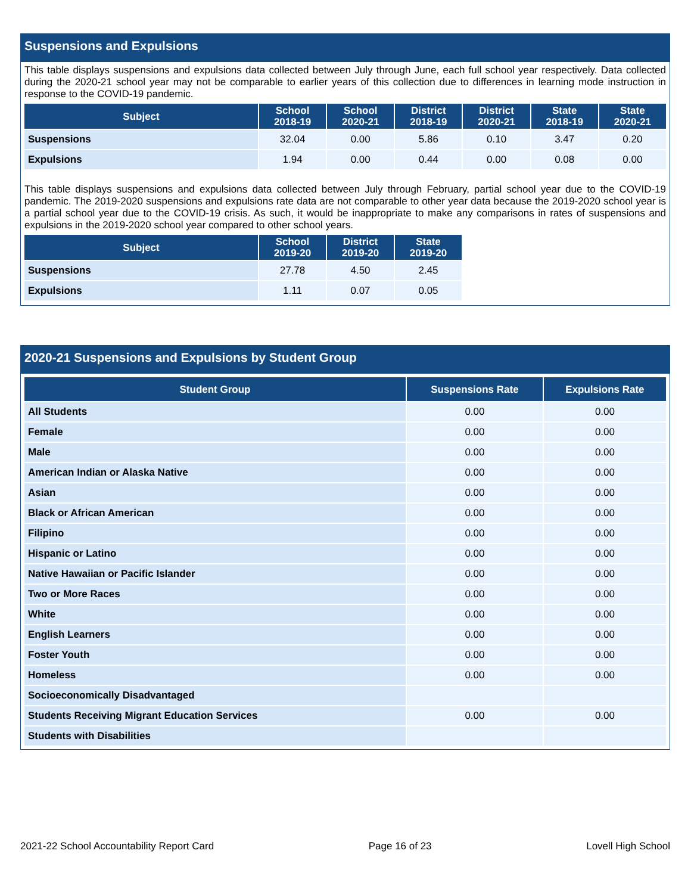Suspensions and Expulsions
This table displays suspensions and expulsions data collected between July through June, each full school year respectively. Data collected during the 2020-21 school year may not be comparable to earlier years of this collection due to differences in learning mode instruction in response to the COVID-19 pandemic.
| Subject | School 2018-19 | School 2020-21 | District 2018-19 | District 2020-21 | State 2018-19 | State 2020-21 |
| --- | --- | --- | --- | --- | --- | --- |
| Suspensions | 32.04 | 0.00 | 5.86 | 0.10 | 3.47 | 0.20 |
| Expulsions | 1.94 | 0.00 | 0.44 | 0.00 | 0.08 | 0.00 |
This table displays suspensions and expulsions data collected between July through February, partial school year due to the COVID-19 pandemic. The 2019-2020 suspensions and expulsions rate data are not comparable to other year data because the 2019-2020 school year is a partial school year due to the COVID-19 crisis. As such, it would be inappropriate to make any comparisons in rates of suspensions and expulsions in the 2019-2020 school year compared to other school years.
| Subject | School 2019-20 | District 2019-20 | State 2019-20 |
| --- | --- | --- | --- |
| Suspensions | 27.78 | 4.50 | 2.45 |
| Expulsions | 1.11 | 0.07 | 0.05 |
2020-21 Suspensions and Expulsions by Student Group
| Student Group | Suspensions Rate | Expulsions Rate |
| --- | --- | --- |
| All Students | 0.00 | 0.00 |
| Female | 0.00 | 0.00 |
| Male | 0.00 | 0.00 |
| American Indian or Alaska Native | 0.00 | 0.00 |
| Asian | 0.00 | 0.00 |
| Black or African American | 0.00 | 0.00 |
| Filipino | 0.00 | 0.00 |
| Hispanic or Latino | 0.00 | 0.00 |
| Native Hawaiian or Pacific Islander | 0.00 | 0.00 |
| Two or More Races | 0.00 | 0.00 |
| White | 0.00 | 0.00 |
| English Learners | 0.00 | 0.00 |
| Foster Youth | 0.00 | 0.00 |
| Homeless | 0.00 | 0.00 |
| Socioeconomically Disadvantaged | | |
| Students Receiving Migrant Education Services | 0.00 | 0.00 |
| Students with Disabilities | | |
2021-22 School Accountability Report Card Page 16 of 23 Lovell High School